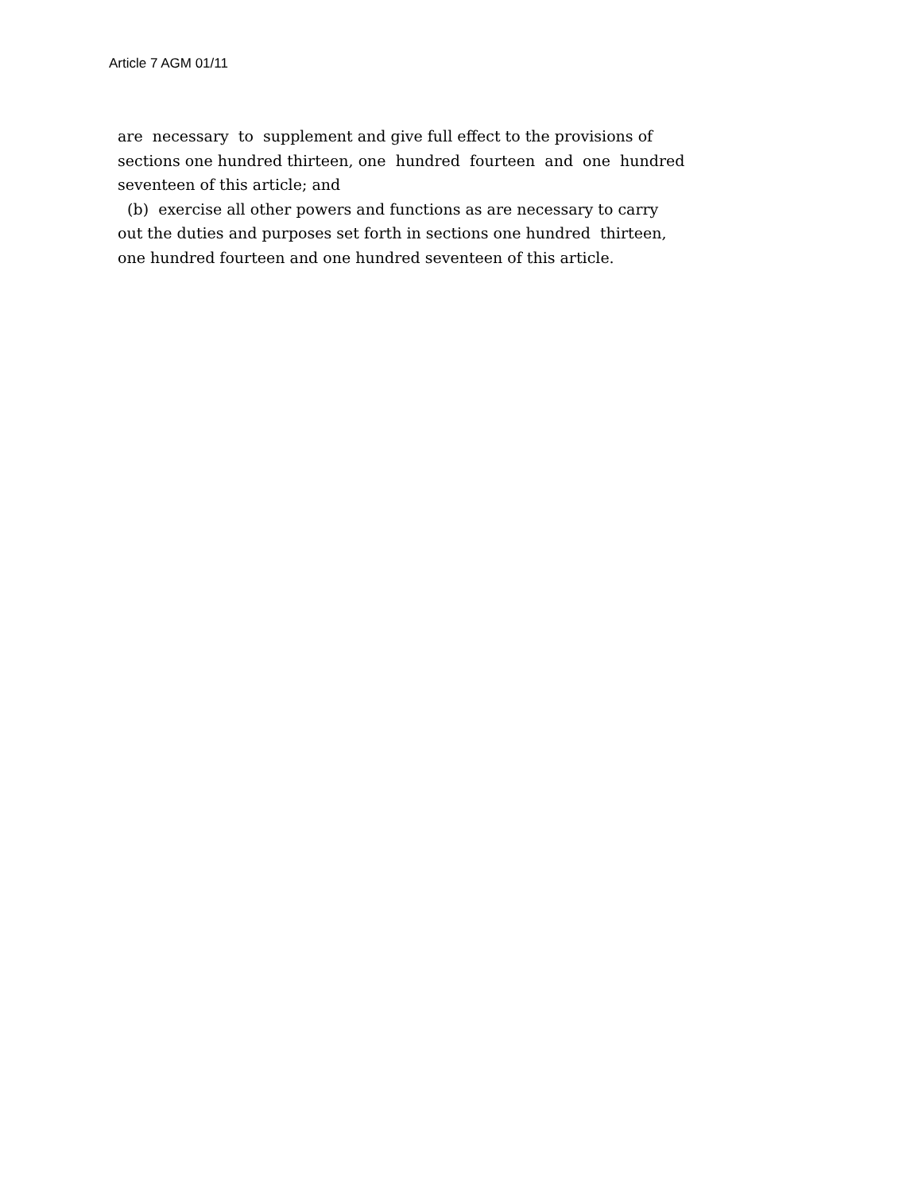Article 7 AGM 01/11
are necessary to supplement and give full effect to the provisions of sections one hundred thirteen, one hundred fourteen and one hundred seventeen of this article; and (b) exercise all other powers and functions as are necessary to carry out the duties and purposes set forth in sections one hundred thirteen, one hundred fourteen and one hundred seventeen of this article.